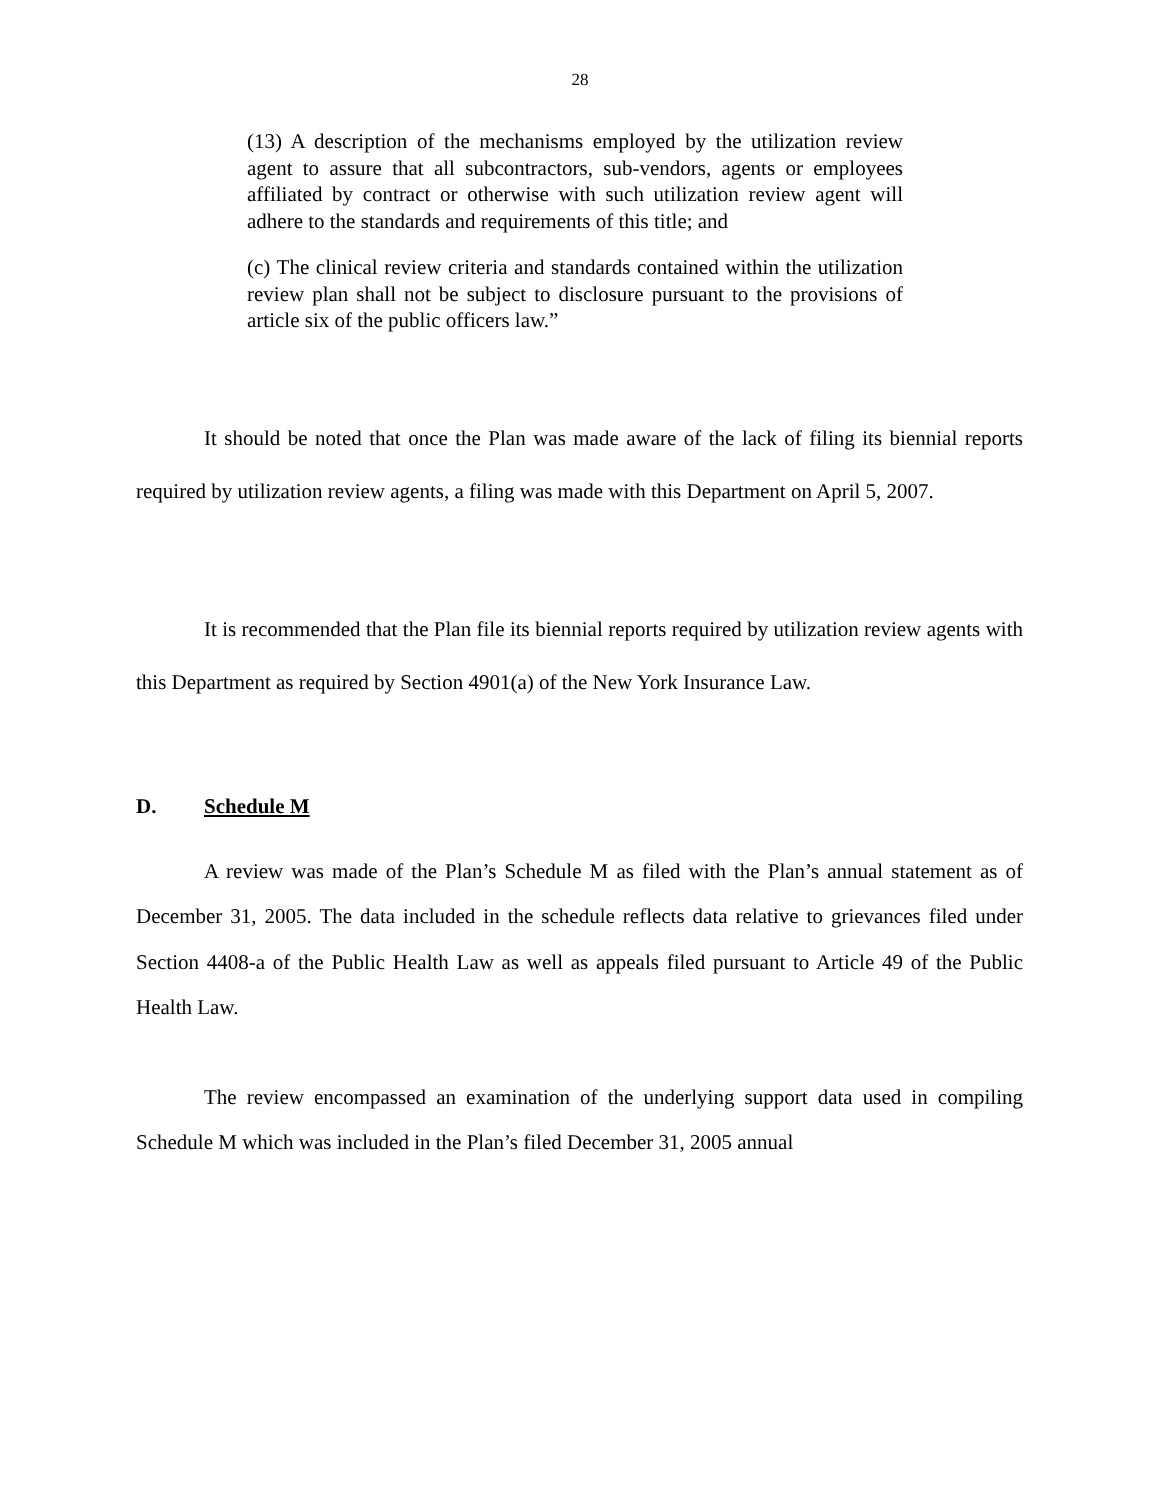28
(13) A description of the mechanisms employed by the utilization review agent to assure that all subcontractors, sub-vendors, agents or employees affiliated by contract or otherwise with such utilization review agent will adhere to the standards and requirements of this title; and
(c) The clinical review criteria and standards contained within the utilization review plan shall not be subject to disclosure pursuant to the provisions of article six of the public officers law.”
It should be noted that once the Plan was made aware of the lack of filing its biennial reports required by utilization review agents, a filing was made with this Department on April 5, 2007.
It is recommended that the Plan file its biennial reports required by utilization review agents with this Department as required by Section 4901(a) of the New York Insurance Law.
D. Schedule M
A review was made of the Plan’s Schedule M as filed with the Plan’s annual statement as of December 31, 2005. The data included in the schedule reflects data relative to grievances filed under Section 4408-a of the Public Health Law as well as appeals filed pursuant to Article 49 of the Public Health Law.
The review encompassed an examination of the underlying support data used in compiling Schedule M which was included in the Plan’s filed December 31, 2005 annual